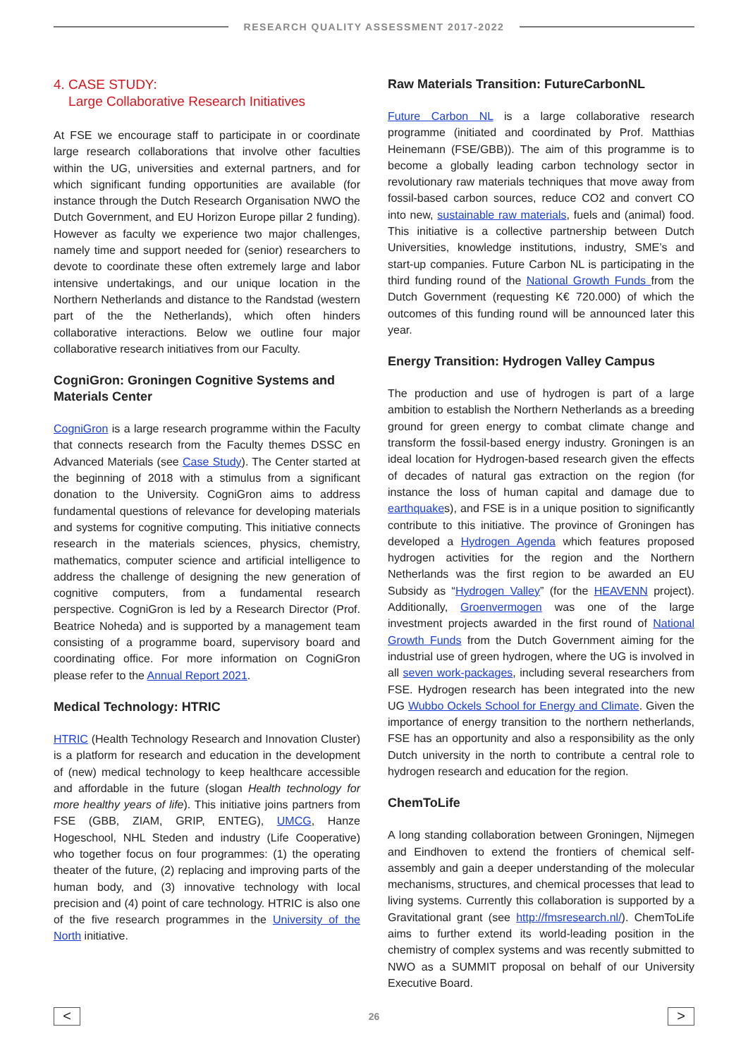RESEARCH QUALITY ASSESSMENT 2017-2022
4. CASE STUDY:
Large Collaborative Research Initiatives
At FSE we encourage staff to participate in or coordinate large research collaborations that involve other faculties within the UG, universities and external partners, and for which significant funding opportunities are available (for instance through the Dutch Research Organisation NWO the Dutch Government, and EU Horizon Europe pillar 2 funding). However as faculty we experience two major challenges, namely time and support needed for (senior) researchers to devote to coordinate these often extremely large and labor intensive undertakings, and our unique location in the Northern Netherlands and distance to the Randstad (western part of the the Netherlands), which often hinders collaborative interactions. Below we outline four major collaborative research initiatives from our Faculty.
CogniGron: Groningen Cognitive Systems and Materials Center
CogniGron is a large research programme within the Faculty that connects research from the Faculty themes DSSC en Advanced Materials (see Case Study). The Center started at the beginning of 2018 with a stimulus from a significant donation to the University. CogniGron aims to address fundamental questions of relevance for developing materials and systems for cognitive computing. This initiative connects research in the materials sciences, physics, chemistry, mathematics, computer science and artificial intelligence to address the challenge of designing the new generation of cognitive computers, from a fundamental research perspective. CogniGron is led by a Research Director (Prof. Beatrice Noheda) and is supported by a management team consisting of a programme board, supervisory board and coordinating office. For more information on CogniGron please refer to the Annual Report 2021.
Medical Technology: HTRIC
HTRIC (Health Technology Research and Innovation Cluster) is a platform for research and education in the development of (new) medical technology to keep healthcare accessible and affordable in the future (slogan Health technology for more healthy years of life). This initiative joins partners from FSE (GBB, ZIAM, GRIP, ENTEG), UMCG, Hanze Hogeschool, NHL Steden and industry (Life Cooperative) who together focus on four programmes: (1) the operating theater of the future, (2) replacing and improving parts of the human body, and (3) innovative technology with local precision and (4) point of care technology. HTRIC is also one of the five research programmes in the University of the North initiative.
Raw Materials Transition: FutureCarbonNL
Future Carbon NL is a large collaborative research programme (initiated and coordinated by Prof. Matthias Heinemann (FSE/GBB)). The aim of this programme is to become a globally leading carbon technology sector in revolutionary raw materials techniques that move away from fossil-based carbon sources, reduce CO2 and convert CO into new, sustainable raw materials, fuels and (animal) food. This initiative is a collective partnership between Dutch Universities, knowledge institutions, industry, SME’s and start-up companies. Future Carbon NL is participating in the third funding round of the National Growth Funds from the Dutch Government (requesting K€ 720.000) of which the outcomes of this funding round will be announced later this year.
Energy Transition: Hydrogen Valley Campus
The production and use of hydrogen is part of a large ambition to establish the Northern Netherlands as a breeding ground for green energy to combat climate change and transform the fossil-based energy industry. Groningen is an ideal location for Hydrogen-based research given the effects of decades of natural gas extraction on the region (for instance the loss of human capital and damage due to earthquakes), and FSE is in a unique position to significantly contribute to this initiative. The province of Groningen has developed a Hydrogen Agenda which features proposed hydrogen activities for the region and the Northern Netherlands was the first region to be awarded an EU Subsidy as “Hydrogen Valley” (for the HEAVENN project). Additionally, Groenvermogen was one of the large investment projects awarded in the first round of National Growth Funds from the Dutch Government aiming for the industrial use of green hydrogen, where the UG is involved in all seven work-packages, including several researchers from FSE. Hydrogen research has been integrated into the new UG Wubbo Ockels School for Energy and Climate. Given the importance of energy transition to the northern netherlands, FSE has an opportunity and also a responsibility as the only Dutch university in the north to contribute a central role to hydrogen research and education for the region.
ChemToLife
A long standing collaboration between Groningen, Nijmegen and Eindhoven to extend the frontiers of chemical self-assembly and gain a deeper understanding of the molecular mechanisms, structures, and chemical processes that lead to living systems. Currently this collaboration is supported by a Gravitational grant (see http://fmsresearch.nl/). ChemToLife aims to further extend its world-leading position in the chemistry of complex systems and was recently submitted to NWO as a SUMMIT proposal on behalf of our University Executive Board.
<
26
>